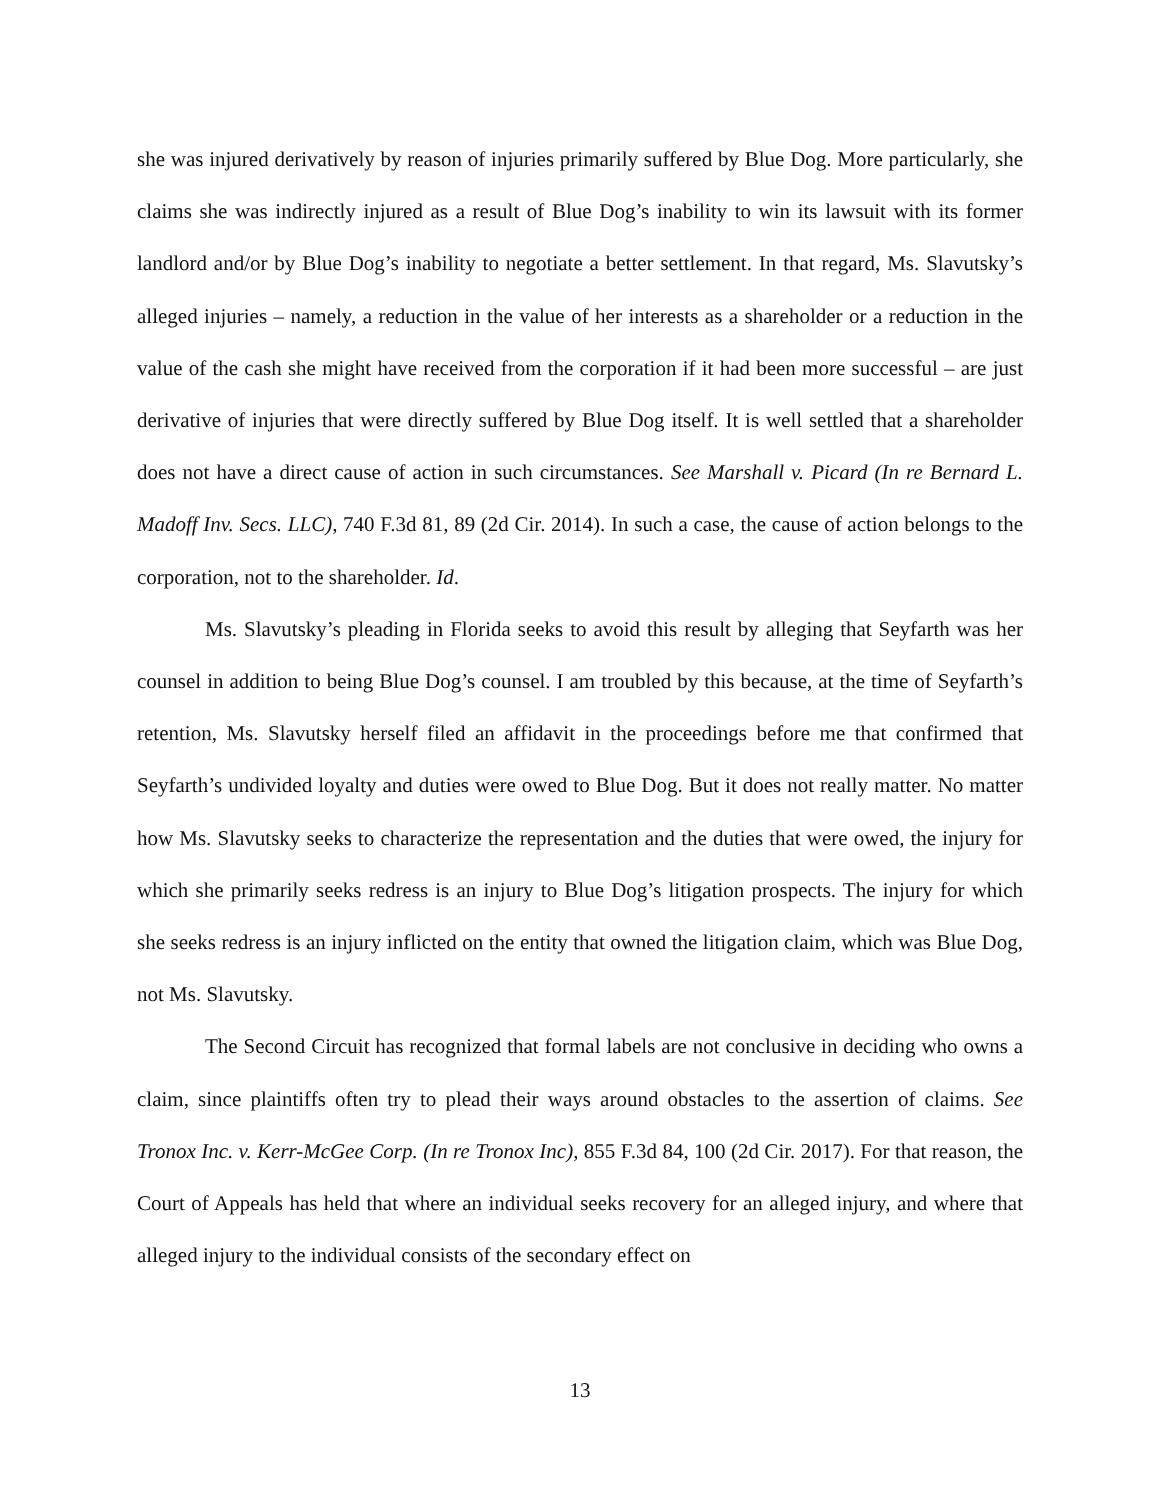she was injured derivatively by reason of injuries primarily suffered by Blue Dog. More particularly, she claims she was indirectly injured as a result of Blue Dog’s inability to win its lawsuit with its former landlord and/or by Blue Dog’s inability to negotiate a better settlement. In that regard, Ms. Slavutsky’s alleged injuries – namely, a reduction in the value of her interests as a shareholder or a reduction in the value of the cash she might have received from the corporation if it had been more successful – are just derivative of injuries that were directly suffered by Blue Dog itself. It is well settled that a shareholder does not have a direct cause of action in such circumstances. See Marshall v. Picard (In re Bernard L. Madoff Inv. Secs. LLC), 740 F.3d 81, 89 (2d Cir. 2014). In such a case, the cause of action belongs to the corporation, not to the shareholder. Id.
Ms. Slavutsky’s pleading in Florida seeks to avoid this result by alleging that Seyfarth was her counsel in addition to being Blue Dog’s counsel. I am troubled by this because, at the time of Seyfarth’s retention, Ms. Slavutsky herself filed an affidavit in the proceedings before me that confirmed that Seyfarth’s undivided loyalty and duties were owed to Blue Dog. But it does not really matter. No matter how Ms. Slavutsky seeks to characterize the representation and the duties that were owed, the injury for which she primarily seeks redress is an injury to Blue Dog’s litigation prospects. The injury for which she seeks redress is an injury inflicted on the entity that owned the litigation claim, which was Blue Dog, not Ms. Slavutsky.
The Second Circuit has recognized that formal labels are not conclusive in deciding who owns a claim, since plaintiffs often try to plead their ways around obstacles to the assertion of claims. See Tronox Inc. v. Kerr-McGee Corp. (In re Tronox Inc), 855 F.3d 84, 100 (2d Cir. 2017). For that reason, the Court of Appeals has held that where an individual seeks recovery for an alleged injury, and where that alleged injury to the individual consists of the secondary effect on
13